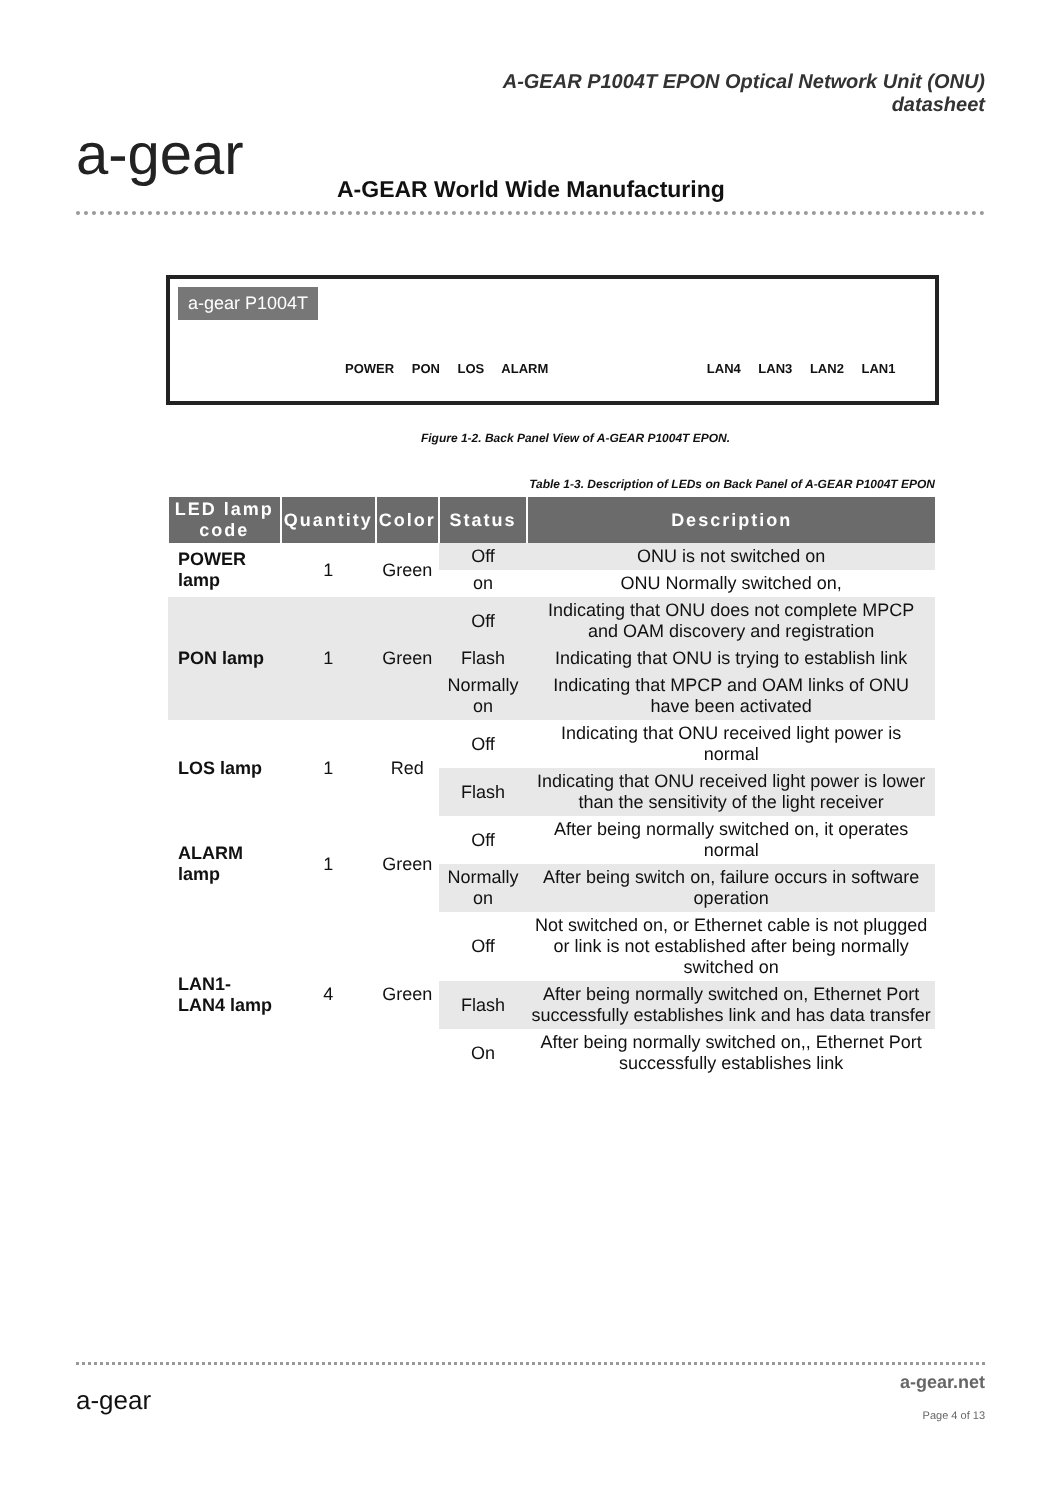a-gear
A-GEAR P1004T EPON Optical Network Unit (ONU)
datasheet
A-GEAR World Wide Manufacturing
a-gear P1004T
POWER PON LOS ALARM LAN4 LAN3 LAN2 LAN1
Figure 1-2. Back Panel View of A-GEAR P1004T EPON.
Table 1-3. Description of LEDs on Back Panel of A-GEAR P1004T EPON
| LED lamp code | Quantity | Color | Status | Description |
| --- | --- | --- | --- | --- |
| POWER lamp | 1 | Green | Off | ONU is not switched on |
| | | | on | ONU Normally switched on, |
| PON lamp | 1 | Green | Off | Indicating that ONU does not complete MPCP and OAM discovery and registration |
| | | | Flash | Indicating that ONU is trying to establish link |
| | | | Normally on | Indicating that MPCP and OAM links of ONU have been activated |
| LOS lamp | 1 | Red | Off | Indicating that ONU received light power is normal |
| | | | Flash | Indicating that ONU received light power is lower than the sensitivity of the light receiver |
| ALARM lamp | 1 | Green | Off | After being normally switched on, it operates normal |
| | | | Normally on | After being switch on, failure occurs in software operation |
| LAN1-LAN4 lamp | 4 | Green | Off | Not switched on, or Ethernet cable is not plugged or link is not established after being normally switched on |
| | | | Flash | After being normally switched on, Ethernet Port successfully establishes link and has data transfer |
| | | | On | After being normally switched on,, Ethernet Port successfully establishes link |
a-gear
a-gear.net
Page 4 of 13